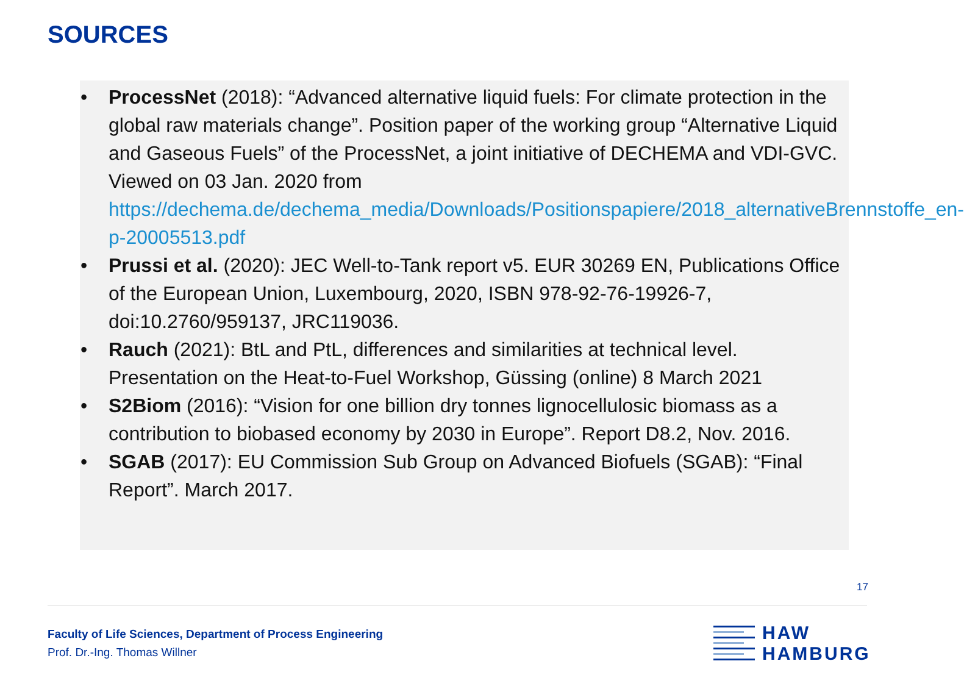SOURCES
• ProcessNet (2018): “Advanced alternative liquid fuels: For climate protection in the global raw materials change”. Position paper of the working group “Alternative Liquid and Gaseous Fuels” of the ProcessNet, a joint initiative of DECHEMA and VDI-GVC. Viewed on 03 Jan. 2020 from https://dechema.de/dechema_media/Downloads/Positionspapiere/2018_alternativeBrennstoffe_en-p-20005513.pdf
• Prussi et al. (2020): JEC Well-to-Tank report v5. EUR 30269 EN, Publications Office of the European Union, Luxembourg, 2020, ISBN 978-92-76-19926-7, doi:10.2760/959137, JRC119036.
• Rauch (2021): BtL and PtL, differences and similarities at technical level. Presentation on the Heat-to-Fuel Workshop, Güssing (online) 8 March 2021
• S2Biom (2016): “Vision for one billion dry tonnes lignocellulosic biomass as a contribution to biobased economy by 2030 in Europe”. Report D8.2, Nov. 2016.
• SGAB (2017): EU Commission Sub Group on Advanced Biofuels (SGAB): “Final Report”. March 2017.
17
Faculty of Life Sciences, Department of Process Engineering
Prof. Dr.-Ing. Thomas Willner
HAW
HAMBURG